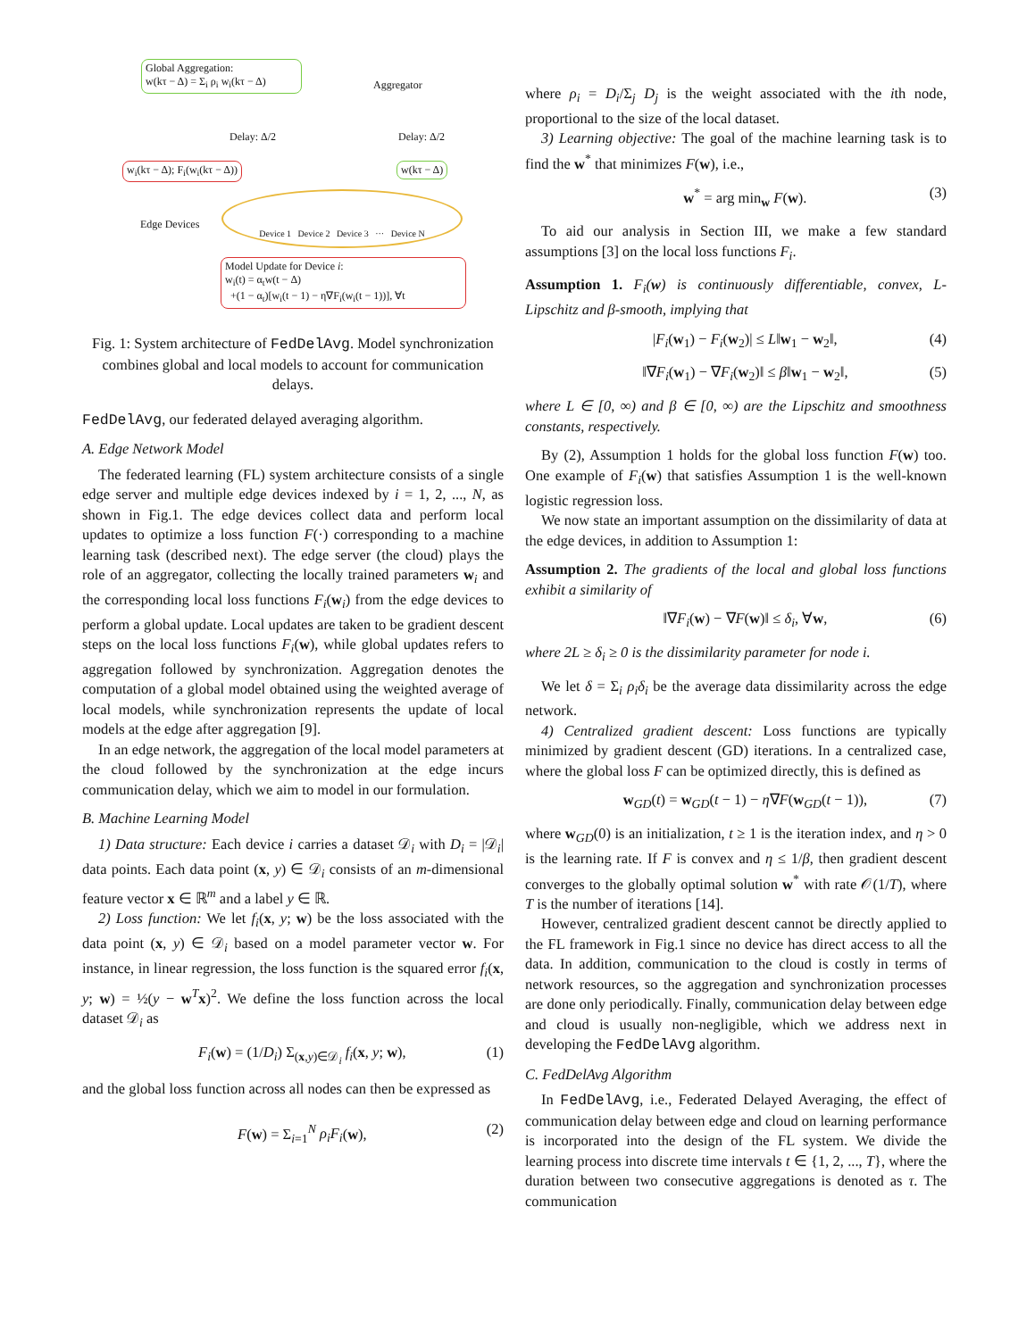Global Aggregation:
w(kτ − Δ) = Σ<sub>i</sub> ρ<sub>i</sub> w<sub>i</sub>(kτ − Δ)
Aggregator
Delay: Δ/2 Delay: Δ/2
w<sub>i</sub>(kτ − Δ); F<sub>i</sub>(w<sub>i</sub>(kτ − Δ)) w(kτ − Δ)
Edge Devices
Device 1 Device 2 Device 3 ··· Device N
Model Update for Device i:
w<sub>i</sub>(t) = α<sub>t</sub>w(t − Δ)
+(1 − α<sub>t</sub>)[w<sub>i</sub>(t − 1) − η∇F<sub>i</sub>(w<sub>i</sub>(t − 1))], ∀t
Fig. 1: System architecture of FedDelAvg. Model synchronization combines global and local models to account for communication delays.
FedDelAvg, our federated delayed averaging algorithm.
A. Edge Network Model
The federated learning (FL) system architecture consists of a single edge server and multiple edge devices indexed by i = 1, 2, ..., N, as shown in Fig.1. The edge devices collect data and perform local updates to optimize a loss function F(·) corresponding to a machine learning task (described next). The edge server (the cloud) plays the role of an aggregator, collecting the locally trained parameters w<sub>i</sub> and the corresponding local loss functions F<sub>i</sub>(w<sub>i</sub>) from the edge devices to perform a global update. Local updates are taken to be gradient descent steps on the local loss functions F<sub>i</sub>(w), while global updates refers to aggregation followed by synchronization. Aggregation denotes the computation of a global model obtained using the weighted average of local models, while synchronization represents the update of local models at the edge after aggregation [9].
In an edge network, the aggregation of the local model parameters at the cloud followed by the synchronization at the edge incurs communication delay, which we aim to model in our formulation.
B. Machine Learning Model
1) Data structure: Each device i carries a dataset 𝒟<sub>i</sub> with D<sub>i</sub> = |𝒟<sub>i</sub>| data points. Each data point (x, y) ∈ 𝒟<sub>i</sub> consists of an m-dimensional feature vector x ∈ ℝ<sup>m</sup> and a label y ∈ ℝ.
2) Loss function: We let f<sub>i</sub>(x, y; w) be the loss associated with the data point (x, y) ∈ 𝒟<sub>i</sub> based on a model parameter vector w. For instance, in linear regression, the loss function is the squared error f<sub>i</sub>(x, y; w) = ½(y − w<sup>T</sup>x)<sup>2</sup>. We define the loss function across the local dataset 𝒟<sub>i</sub> as
F<sub>i</sub>(w) = (1/D<sub>i</sub>) Σ<sub>(x,y)∈𝒟<sub>i</sub></sub> f<sub>i</sub>(x, y; w), (1)
and the global loss function across all nodes can then be expressed as
F(w) = Σ<sub>i=1</sub><sup>N</sup> ρ<sub>i</sub>F<sub>i</sub>(w), (2)
where ρ<sub>i</sub> = D<sub>i</sub>/Σ<sub>j</sub> D<sub>j</sub> is the weight associated with the ith node, proportional to the size of the local dataset.
3) Learning objective: The goal of the machine learning task is to find the w<sup>*</sup> that minimizes F(w), i.e.,
w<sup>*</sup> = arg min<sub>w</sub> F(w). (3)
To aid our analysis in Section III, we make a few standard assumptions [3] on the local loss functions F<sub>i</sub>.
Assumption 1. F<sub>i</sub>(w) is continuously differentiable, convex, L-Lipschitz and β-smooth, implying that
|F<sub>i</sub>(w<sub>1</sub>) − F<sub>i</sub>(w<sub>2</sub>)| ≤ L‖w<sub>1</sub> − w<sub>2</sub>‖, (4)
‖∇F<sub>i</sub>(w<sub>1</sub>) − ∇F<sub>i</sub>(w<sub>2</sub>)‖ ≤ β‖w<sub>1</sub> − w<sub>2</sub>‖, (5)
where L ∈ [0, ∞) and β ∈ [0, ∞) are the Lipschitz and smoothness constants, respectively.
By (2), Assumption 1 holds for the global loss function F(w) too. One example of F<sub>i</sub>(w) that satisfies Assumption 1 is the well-known logistic regression loss.
We now state an important assumption on the dissimilarity of data at the edge devices, in addition to Assumption 1:
Assumption 2. The gradients of the local and global loss functions exhibit a similarity of
‖∇F<sub>i</sub>(w) − ∇F(w)‖ ≤ δ<sub>i</sub>, ∀w, (6)
where 2L ≥ δ<sub>i</sub> ≥ 0 is the dissimilarity parameter for node i.
We let δ = Σ<sub>i</sub> ρ<sub>i</sub>δ<sub>i</sub> be the average data dissimilarity across the edge network.
4) Centralized gradient descent: Loss functions are typically minimized by gradient descent (GD) iterations. In a centralized case, where the global loss F can be optimized directly, this is defined as
w<sub>GD</sub>(t) = w<sub>GD</sub>(t − 1) − η∇F(w<sub>GD</sub>(t − 1)), (7)
where w<sub>GD</sub>(0) is an initialization, t ≥ 1 is the iteration index, and η > 0 is the learning rate. If F is convex and η ≤ 1/β, then gradient descent converges to the globally optimal solution w<sup>*</sup> with rate 𝒪(1/T), where T is the number of iterations [14].
However, centralized gradient descent cannot be directly applied to the FL framework in Fig.1 since no device has direct access to all the data. In addition, communication to the cloud is costly in terms of network resources, so the aggregation and synchronization processes are done only periodically. Finally, communication delay between edge and cloud is usually non-negligible, which we address next in developing the FedDelAvg algorithm.
C. FedDelAvg Algorithm
In FedDelAvg, i.e., Federated Delayed Averaging, the effect of communication delay between edge and cloud on learning performance is incorporated into the design of the FL system. We divide the learning process into discrete time intervals t ∈ {1, 2, ..., T}, where the duration between two consecutive aggregations is denoted as τ. The communication